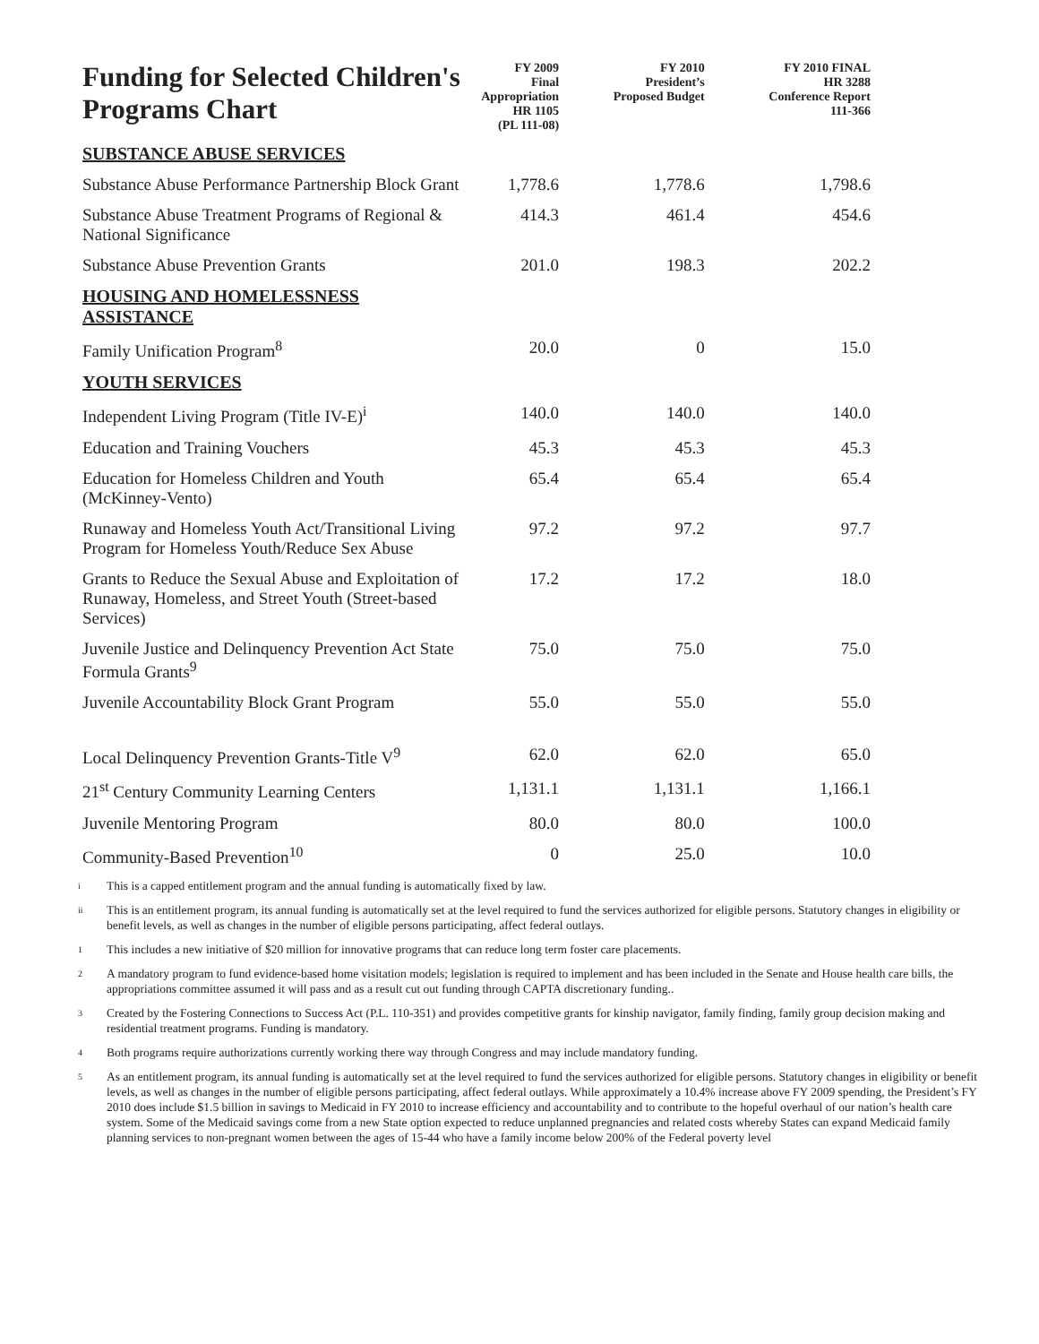| Funding for Selected Children's Programs Chart | FY 2009 Final Appropriation HR 1105 (PL 111-08) | FY 2010 President’s Proposed Budget | FY 2010 FINAL HR 3288 Conference Report 111-366 |
| --- | --- | --- | --- |
| SUBSTANCE ABUSE SERVICES | | | |
| Substance Abuse Performance Partnership Block Grant | 1,778.6 | 1,778.6 | 1,798.6 |
| Substance Abuse Treatment Programs of Regional & National Significance | 414.3 | 461.4 | 454.6 |
| Substance Abuse Prevention Grants | 201.0 | 198.3 | 202.2 |
| HOUSING AND HOMELESSNESS ASSISTANCE | | | |
| Family Unification Program<sup>8</sup> | 20.0 | 0 | 15.0 |
| YOUTH SERVICES | | | |
| Independent Living Program (Title IV-E)<sup>i</sup> | 140.0 | 140.0 | 140.0 |
| Education and Training Vouchers | 45.3 | 45.3 | 45.3 |
| Education for Homeless Children and Youth (McKinney-Vento) | 65.4 | 65.4 | 65.4 |
| Runaway and Homeless Youth Act/Transitional Living Program for Homeless Youth/Reduce Sex Abuse | 97.2 | 97.2 | 97.7 |
| Grants to Reduce the Sexual Abuse and Exploitation of Runaway, Homeless, and Street Youth (Street-based Services) | 17.2 | 17.2 | 18.0 |
| Juvenile Justice and Delinquency Prevention Act State Formula Grants<sup>9</sup> | 75.0 | 75.0 | 75.0 |
| Juvenile Accountability Block Grant Program | 55.0 | 55.0 | 55.0 |
| Local Delinquency Prevention Grants-Title V<sup>9</sup> | 62.0 | 62.0 | 65.0 |
| 21<sup>st</sup> Century Community Learning Centers | 1,131.1 | 1,131.1 | 1,166.1 |
| Juvenile Mentoring Program | 80.0 | 80.0 | 100.0 |
| Community-Based Prevention<sup>10</sup> | 0 | 25.0 | 10.0 |
i
This is a capped entitlement program and the annual funding is automatically fixed by law.
ii
This is an entitlement program, its annual funding is automatically set at the level required to fund the services authorized for eligible persons. Statutory changes in eligibility or benefit levels, as well as changes in the number of eligible persons participating, affect federal outlays.
1
This includes a new initiative of $20 million for innovative programs that can reduce long term foster care placements.
2
A mandatory program to fund evidence-based home visitation models; legislation is required to implement and has been included in the Senate and House health care bills, the appropriations committee assumed it will pass and as a result cut out funding through CAPTA discretionary funding..
3
Created by the Fostering Connections to Success Act (P.L. 110-351) and provides competitive grants for kinship navigator, family finding, family group decision making and residential treatment programs. Funding is mandatory.
4
Both programs require authorizations currently working there way through Congress and may include mandatory funding.
5
As an entitlement program, its annual funding is automatically set at the level required to fund the services authorized for eligible persons. Statutory changes in eligibility or benefit levels, as well as changes in the number of eligible persons participating, affect federal outlays. While approximately a 10.4% increase above FY 2009 spending, the President’s FY 2010 does include $1.5 billion in savings to Medicaid in FY 2010 to increase efficiency and accountability and to contribute to the hopeful overhaul of our nation’s health care system. Some of the Medicaid savings come from a new State option expected to reduce unplanned pregnancies and related costs whereby States can expand Medicaid family planning services to non-pregnant women between the ages of 15-44 who have a family income below 200% of the Federal poverty level